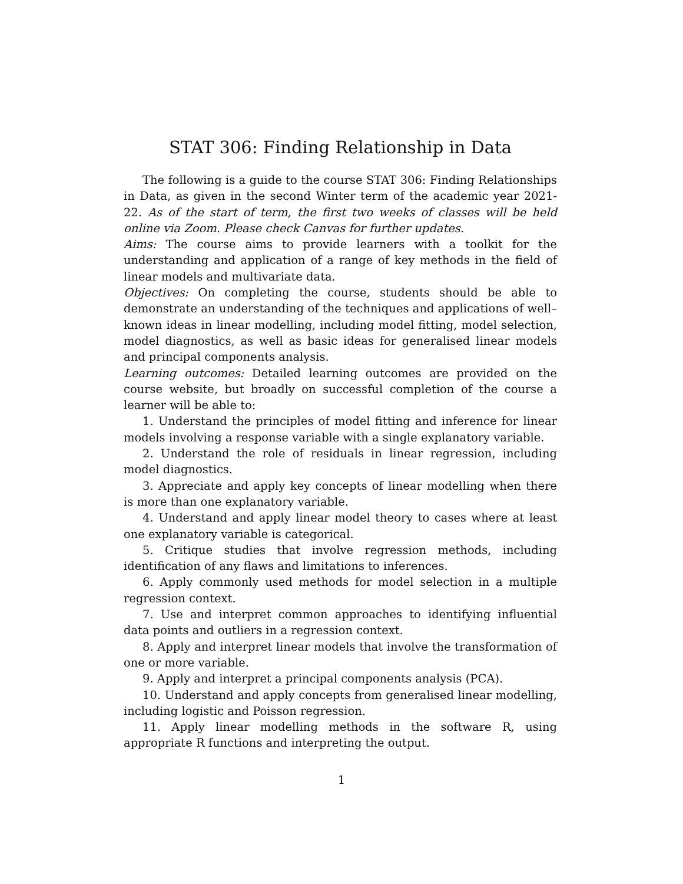STAT 306: Finding Relationship in Data
The following is a guide to the course STAT 306: Finding Relationships in Data, as given in the second Winter term of the academic year 2021-22. As of the start of term, the first two weeks of classes will be held online via Zoom. Please check Canvas for further updates.
Aims: The course aims to provide learners with a toolkit for the understanding and application of a range of key methods in the field of linear models and multivariate data.
Objectives: On completing the course, students should be able to demonstrate an understanding of the techniques and applications of well–known ideas in linear modelling, including model fitting, model selection, model diagnostics, as well as basic ideas for generalised linear models and principal components analysis.
Learning outcomes: Detailed learning outcomes are provided on the course website, but broadly on successful completion of the course a learner will be able to:
1. Understand the principles of model fitting and inference for linear models involving a response variable with a single explanatory variable.
2. Understand the role of residuals in linear regression, including model diagnostics.
3. Appreciate and apply key concepts of linear modelling when there is more than one explanatory variable.
4. Understand and apply linear model theory to cases where at least one explanatory variable is categorical.
5. Critique studies that involve regression methods, including identification of any flaws and limitations to inferences.
6. Apply commonly used methods for model selection in a multiple regression context.
7. Use and interpret common approaches to identifying influential data points and outliers in a regression context.
8. Apply and interpret linear models that involve the transformation of one or more variable.
9. Apply and interpret a principal components analysis (PCA).
10. Understand and apply concepts from generalised linear modelling, including logistic and Poisson regression.
11. Apply linear modelling methods in the software R, using appropriate R functions and interpreting the output.
1